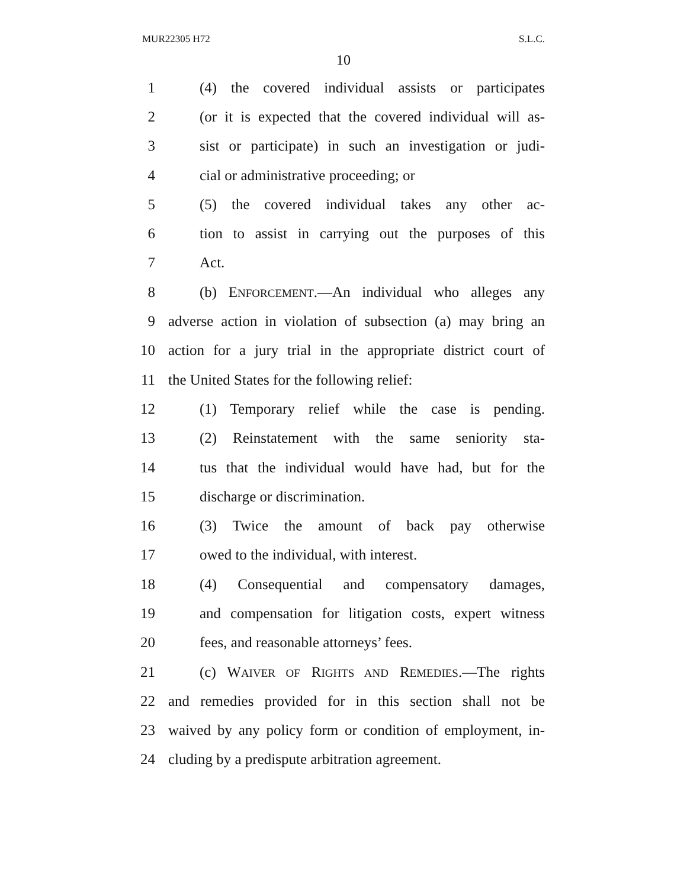MUR22305 H72 S.L.C.
10
1 (4) the covered individual assists or participates
2 (or it is expected that the covered individual will as-
3 sist or participate) in such an investigation or judi-
4 cial or administrative proceeding; or
5 (5) the covered individual takes any other ac-
6 tion to assist in carrying out the purposes of this
7 Act.
8 (b) ENFORCEMENT.—An individual who alleges any
9 adverse action in violation of subsection (a) may bring an
10 action for a jury trial in the appropriate district court of
11 the United States for the following relief:
12 (1) Temporary relief while the case is pending.
13 (2) Reinstatement with the same seniority sta-
14 tus that the individual would have had, but for the
15 discharge or discrimination.
16 (3) Twice the amount of back pay otherwise
17 owed to the individual, with interest.
18 (4) Consequential and compensatory damages,
19 and compensation for litigation costs, expert witness
20 fees, and reasonable attorneys’ fees.
21 (c) WAIVER OF RIGHTS AND REMEDIES.—The rights
22 and remedies provided for in this section shall not be
23 waived by any policy form or condition of employment, in-
24 cluding by a predispute arbitration agreement.